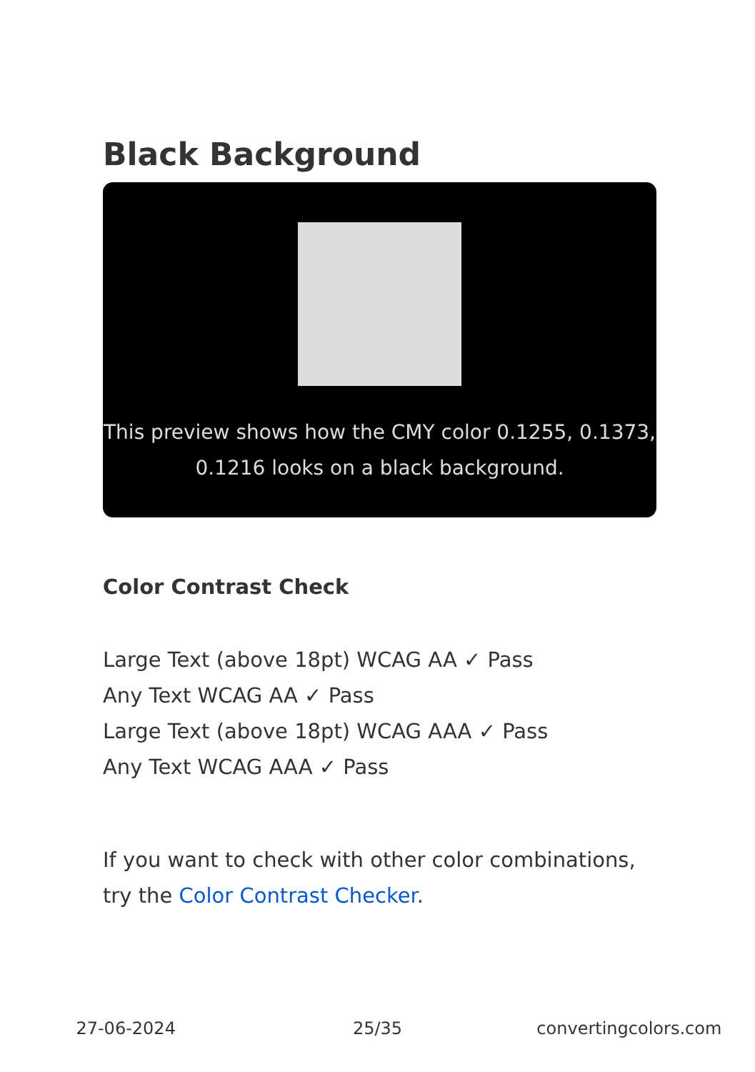Black Background
This preview shows how the CMY color 0.1255, 0.1373, 0.1216 looks on a black background.
Color Contrast Check
Large Text (above 18pt) WCAG AA ✓ Pass
Any Text WCAG AA ✓ Pass
Large Text (above 18pt) WCAG AAA ✓ Pass
Any Text WCAG AAA ✓ Pass
If you want to check with other color combinations, try the Color Contrast Checker.
27-06-2024 25/35 convertingcolors.com